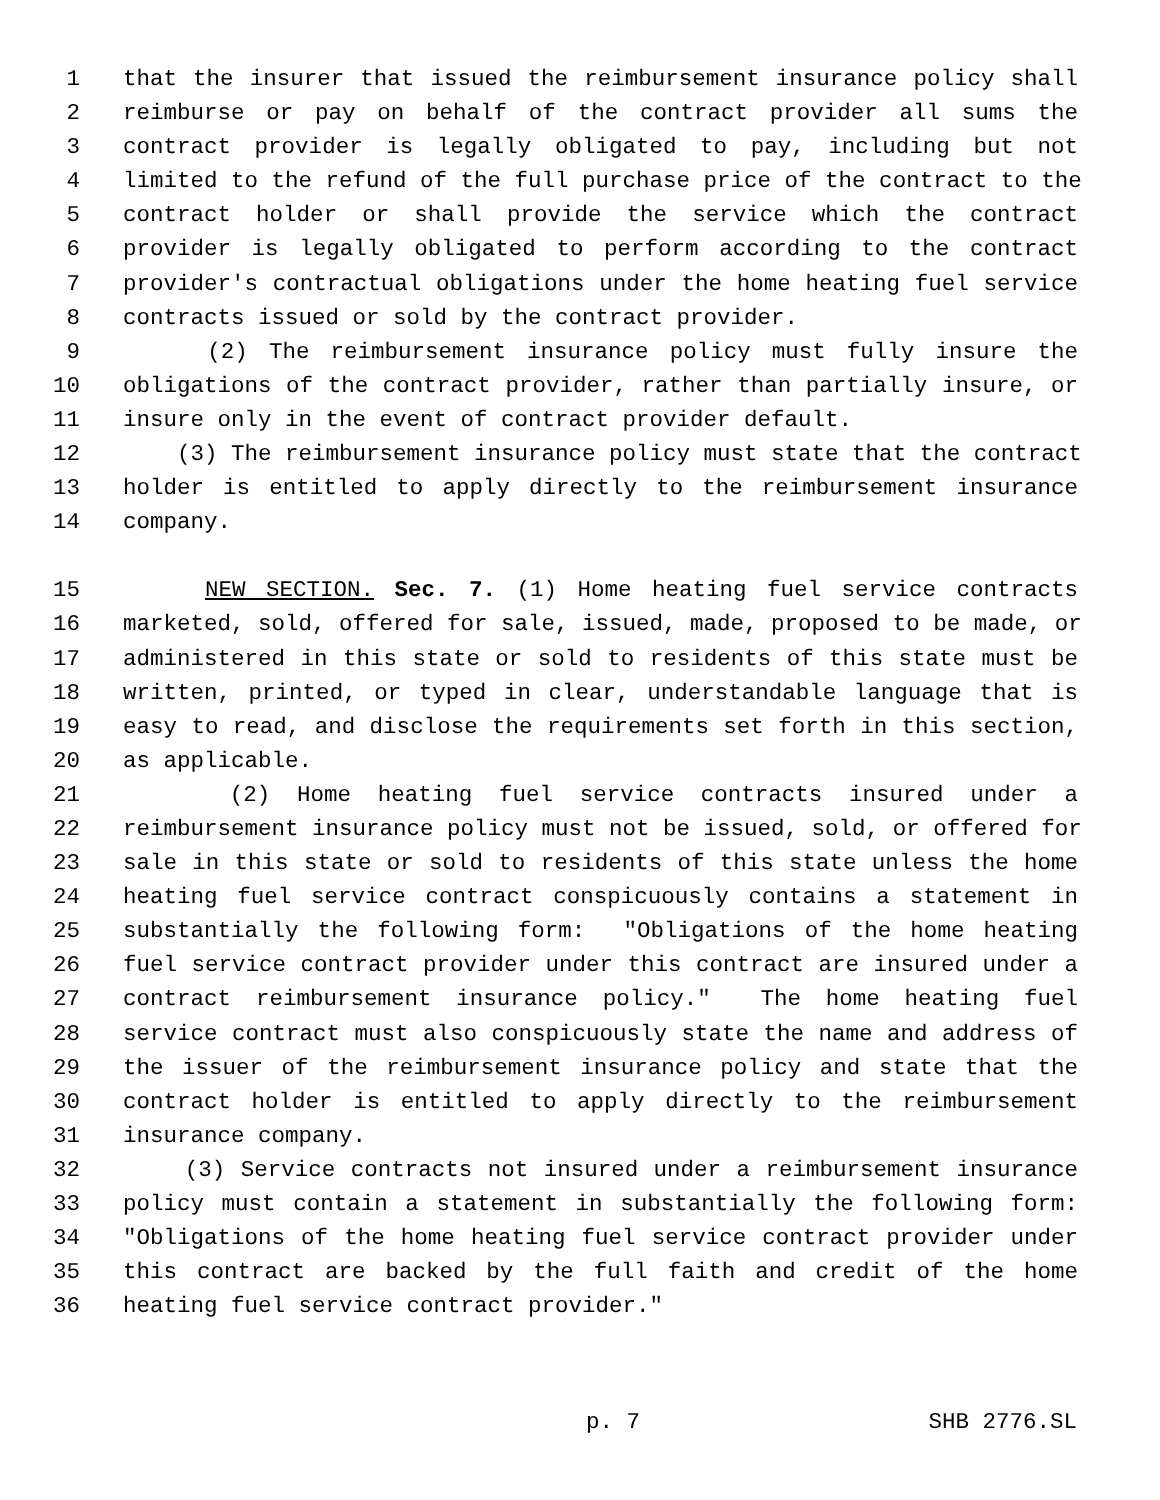1 that the insurer that issued the reimbursement insurance policy shall
2 reimburse or pay on behalf of the contract provider all sums the
3 contract provider is legally obligated to pay, including but not
4 limited to the refund of the full purchase price of the contract to the
5 contract holder or shall provide the service which the contract
6 provider is legally obligated to perform according to the contract
7 provider's contractual obligations under the home heating fuel service
8 contracts issued or sold by the contract provider.
9 (2) The reimbursement insurance policy must fully insure the
10 obligations of the contract provider, rather than partially insure, or
11 insure only in the event of contract provider default.
12 (3) The reimbursement insurance policy must state that the contract
13 holder is entitled to apply directly to the reimbursement insurance
14 company.
15 NEW SECTION. Sec. 7. (1) Home heating fuel service contracts
16 marketed, sold, offered for sale, issued, made, proposed to be made, or
17 administered in this state or sold to residents of this state must be
18 written, printed, or typed in clear, understandable language that is
19 easy to read, and disclose the requirements set forth in this section,
20 as applicable.
21 (2) Home heating fuel service contracts insured under a
22 reimbursement insurance policy must not be issued, sold, or offered for
23 sale in this state or sold to residents of this state unless the home
24 heating fuel service contract conspicuously contains a statement in
25 substantially the following form: "Obligations of the home heating
26 fuel service contract provider under this contract are insured under a
27 contract reimbursement insurance policy." The home heating fuel
28 service contract must also conspicuously state the name and address of
29 the issuer of the reimbursement insurance policy and state that the
30 contract holder is entitled to apply directly to the reimbursement
31 insurance company.
32 (3) Service contracts not insured under a reimbursement insurance
33 policy must contain a statement in substantially the following form:
34 "Obligations of the home heating fuel service contract provider under
35 this contract are backed by the full faith and credit of the home
36 heating fuel service contract provider."
p. 7 SHB 2776.SL